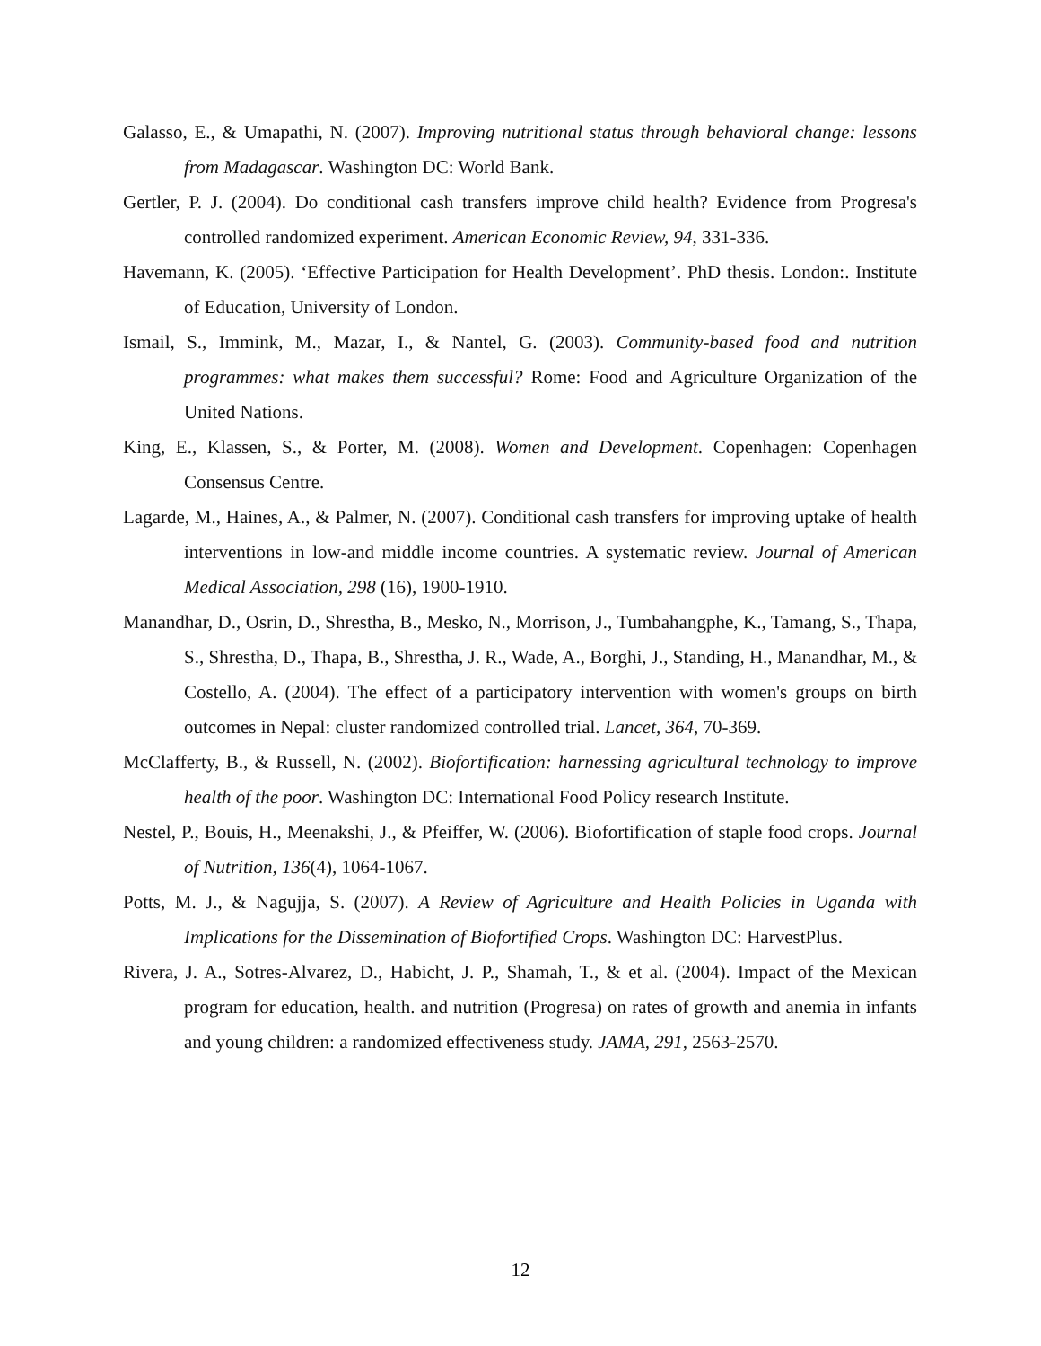Galasso, E., & Umapathi, N. (2007). Improving nutritional status through behavioral change: lessons from Madagascar. Washington DC: World Bank.
Gertler, P. J. (2004). Do conditional cash transfers improve child health? Evidence from Progresa's controlled randomized experiment. American Economic Review, 94, 331-336.
Havemann, K. (2005). ‘Effective Participation for Health Development’. PhD thesis. London:. Institute of Education, University of London.
Ismail, S., Immink, M., Mazar, I., & Nantel, G. (2003). Community-based food and nutrition programmes: what makes them successful? Rome: Food and Agriculture Organization of the United Nations.
King, E., Klassen, S., & Porter, M. (2008). Women and Development. Copenhagen: Copenhagen Consensus Centre.
Lagarde, M., Haines, A., & Palmer, N. (2007). Conditional cash transfers for improving uptake of health interventions in low-and middle income countries. A systematic review. Journal of American Medical Association, 298 (16), 1900-1910.
Manandhar, D., Osrin, D., Shrestha, B., Mesko, N., Morrison, J., Tumbahangphe, K., Tamang, S., Thapa, S., Shrestha, D., Thapa, B., Shrestha, J. R., Wade, A., Borghi, J., Standing, H., Manandhar, M., & Costello, A. (2004). The effect of a participatory intervention with women's groups on birth outcomes in Nepal: cluster randomized controlled trial. Lancet, 364, 70-369.
McClafferty, B., & Russell, N. (2002). Biofortification: harnessing agricultural technology to improve health of the poor. Washington DC: International Food Policy research Institute.
Nestel, P., Bouis, H., Meenakshi, J., & Pfeiffer, W. (2006). Biofortification of staple food crops. Journal of Nutrition, 136(4), 1064-1067.
Potts, M. J., & Nagujja, S. (2007). A Review of Agriculture and Health Policies in Uganda with Implications for the Dissemination of Biofortified Crops. Washington DC: HarvestPlus.
Rivera, J. A., Sotres-Alvarez, D., Habicht, J. P., Shamah, T., & et al. (2004). Impact of the Mexican program for education, health. and nutrition (Progresa) on rates of growth and anemia in infants and young children: a randomized effectiveness study. JAMA, 291, 2563-2570.
12